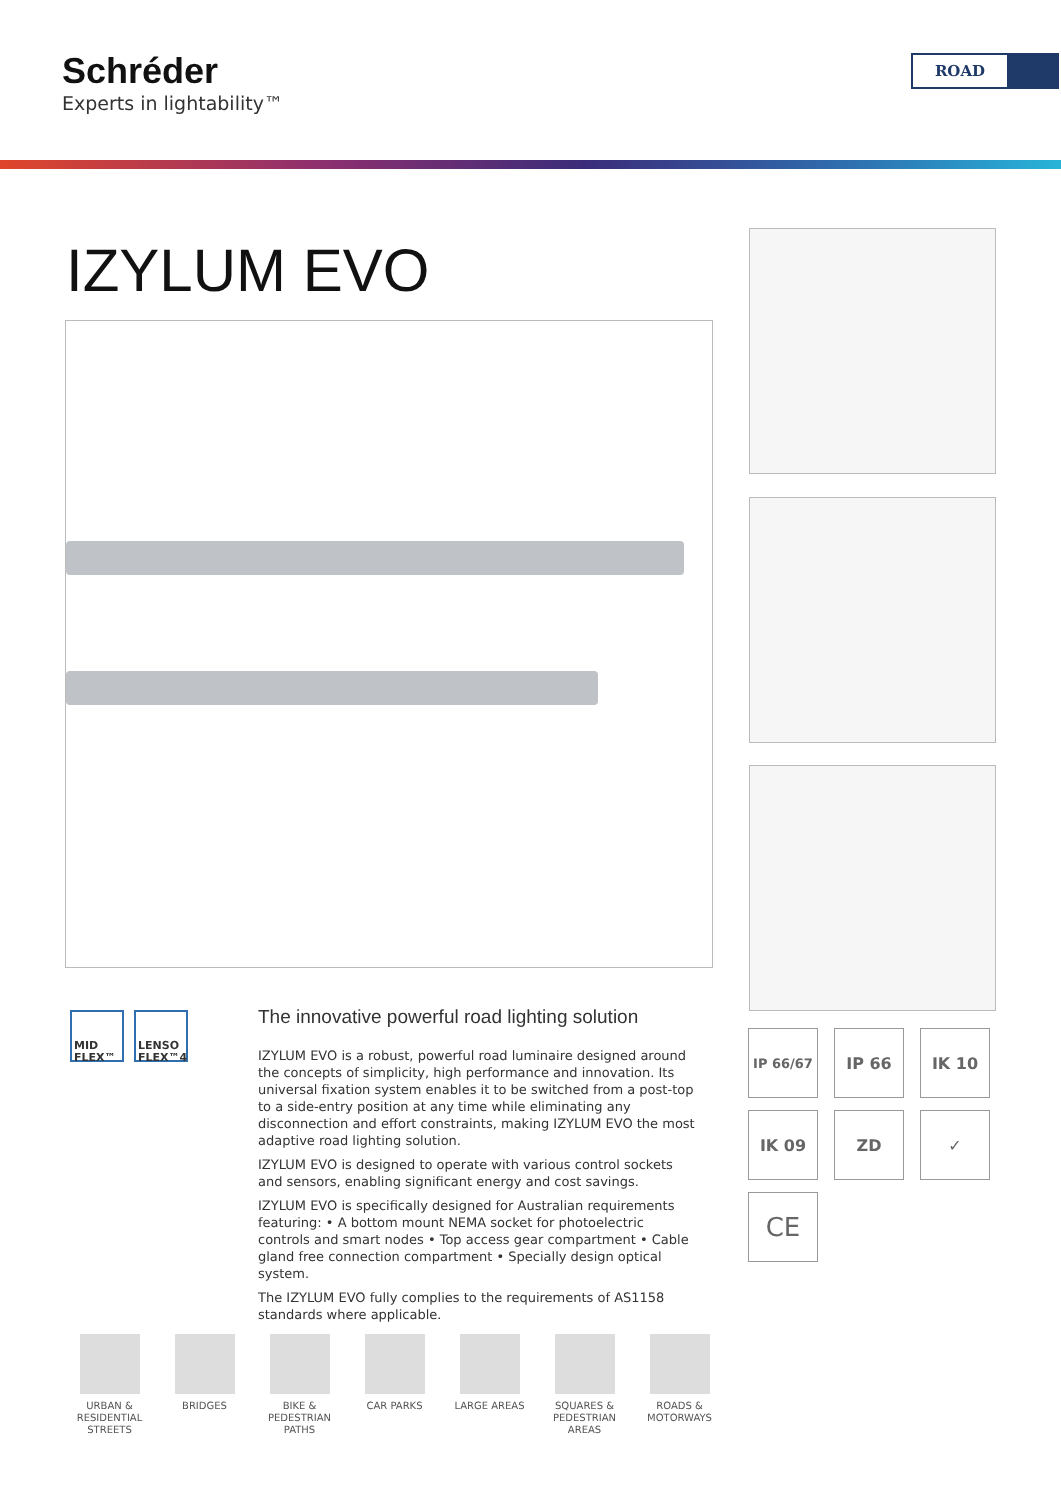Schréder
Experts in lightability™
ROAD
IZYLUM EVO
MID FLEX™
LENSO FLEX™4
The innovative powerful road lighting solution
IZYLUM EVO is a robust, powerful road luminaire designed around the concepts of simplicity, high performance and innovation. Its universal fixation system enables it to be switched from a post-top to a side-entry position at any time while eliminating any disconnection and effort constraints, making IZYLUM EVO the most adaptive road lighting solution.
IZYLUM EVO is designed to operate with various control sockets and sensors, enabling significant energy and cost savings.
IZYLUM EVO is specifically designed for Australian requirements featuring: • A bottom mount NEMA socket for photoelectric controls and smart nodes • Top access gear compartment • Cable gland free connection compartment • Specially design optical system.
The IZYLUM EVO fully complies to the requirements of AS1158 standards where applicable.
IP 66/67
IP 66
IK 10
IK 09
ZD
✓
CE
URBAN & RESIDENTIAL STREETS
BRIDGES BIKE & PEDESTRIAN PATHS
CAR PARKS LARGE AREAS SQUARES & PEDESTRIAN AREAS
ROADS & MOTORWAYS